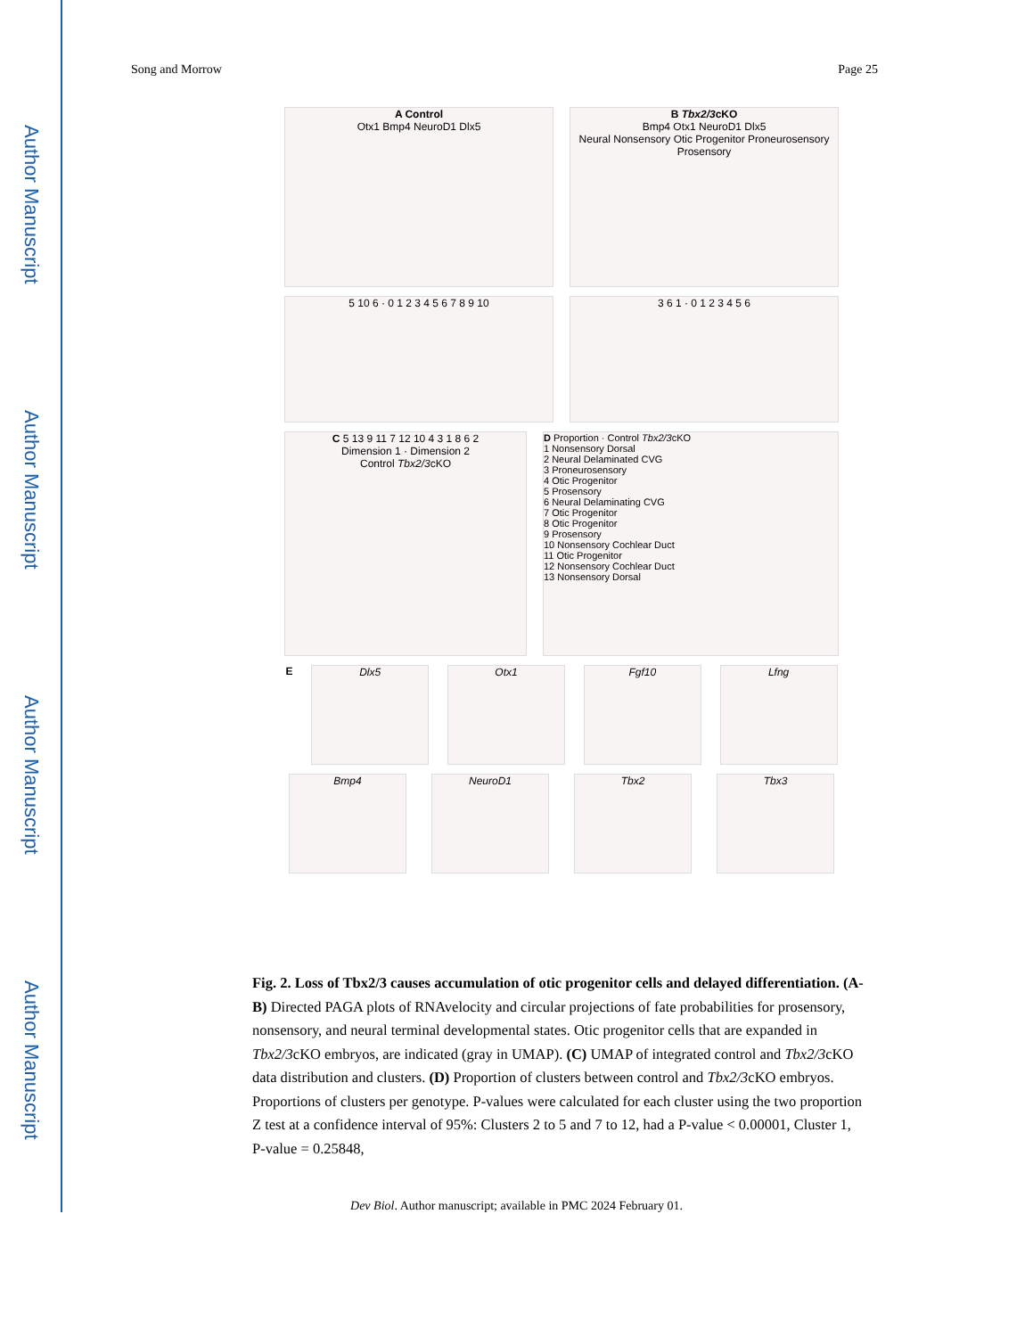Author Manuscript
Author Manuscript
Author Manuscript
Author Manuscript
Song and Morrow Page 25
A Control
Otx1 Bmp4 NeuroD1 Dlx5
B Tbx2/3cKO
Bmp4 Otx1 NeuroD1 Dlx5
Neural Nonsensory Otic Progenitor Proneurosensory Prosensory
5 10 6 · 0 1 2 3 4 5 6 7 8 9 10 3 6 1 · 0 1 2 3 4 5 6
C 5 13 9 11 7 12 10 4 3 1 8 6 2
Dimension 1 · Dimension 2
Control Tbx2/3cKO
D Proportion · Control Tbx2/3cKO
1 Nonsensory Dorsal
2 Neural Delaminated CVG
3 Proneurosensory
4 Otic Progenitor
5 Prosensory
6 Neural Delaminating CVG
7 Otic Progenitor
8 Otic Progenitor
9 Prosensory
10 Nonsensory Cochlear Duct
11 Otic Progenitor
12 Nonsensory Cochlear Duct
13 Nonsensory Dorsal
E
Dlx5 Otx1 Fgf10 Lfng
Bmp4 NeuroD1 Tbx2 Tbx3
Fig. 2. Loss of Tbx2/3 causes accumulation of otic progenitor cells and delayed differentiation. (A-B) Directed PAGA plots of RNAvelocity and circular projections of fate probabilities for prosensory, nonsensory, and neural terminal developmental states. Otic progenitor cells that are expanded in Tbx2/3cKO embryos, are indicated (gray in UMAP). (C) UMAP of integrated control and Tbx2/3cKO data distribution and clusters. (D) Proportion of clusters between control and Tbx2/3cKO embryos. Proportions of clusters per genotype. P-values were calculated for each cluster using the two proportion Z test at a confidence interval of 95%: Clusters 2 to 5 and 7 to 12, had a P-value < 0.00001, Cluster 1, P-value = 0.25848,
Dev Biol. Author manuscript; available in PMC 2024 February 01.